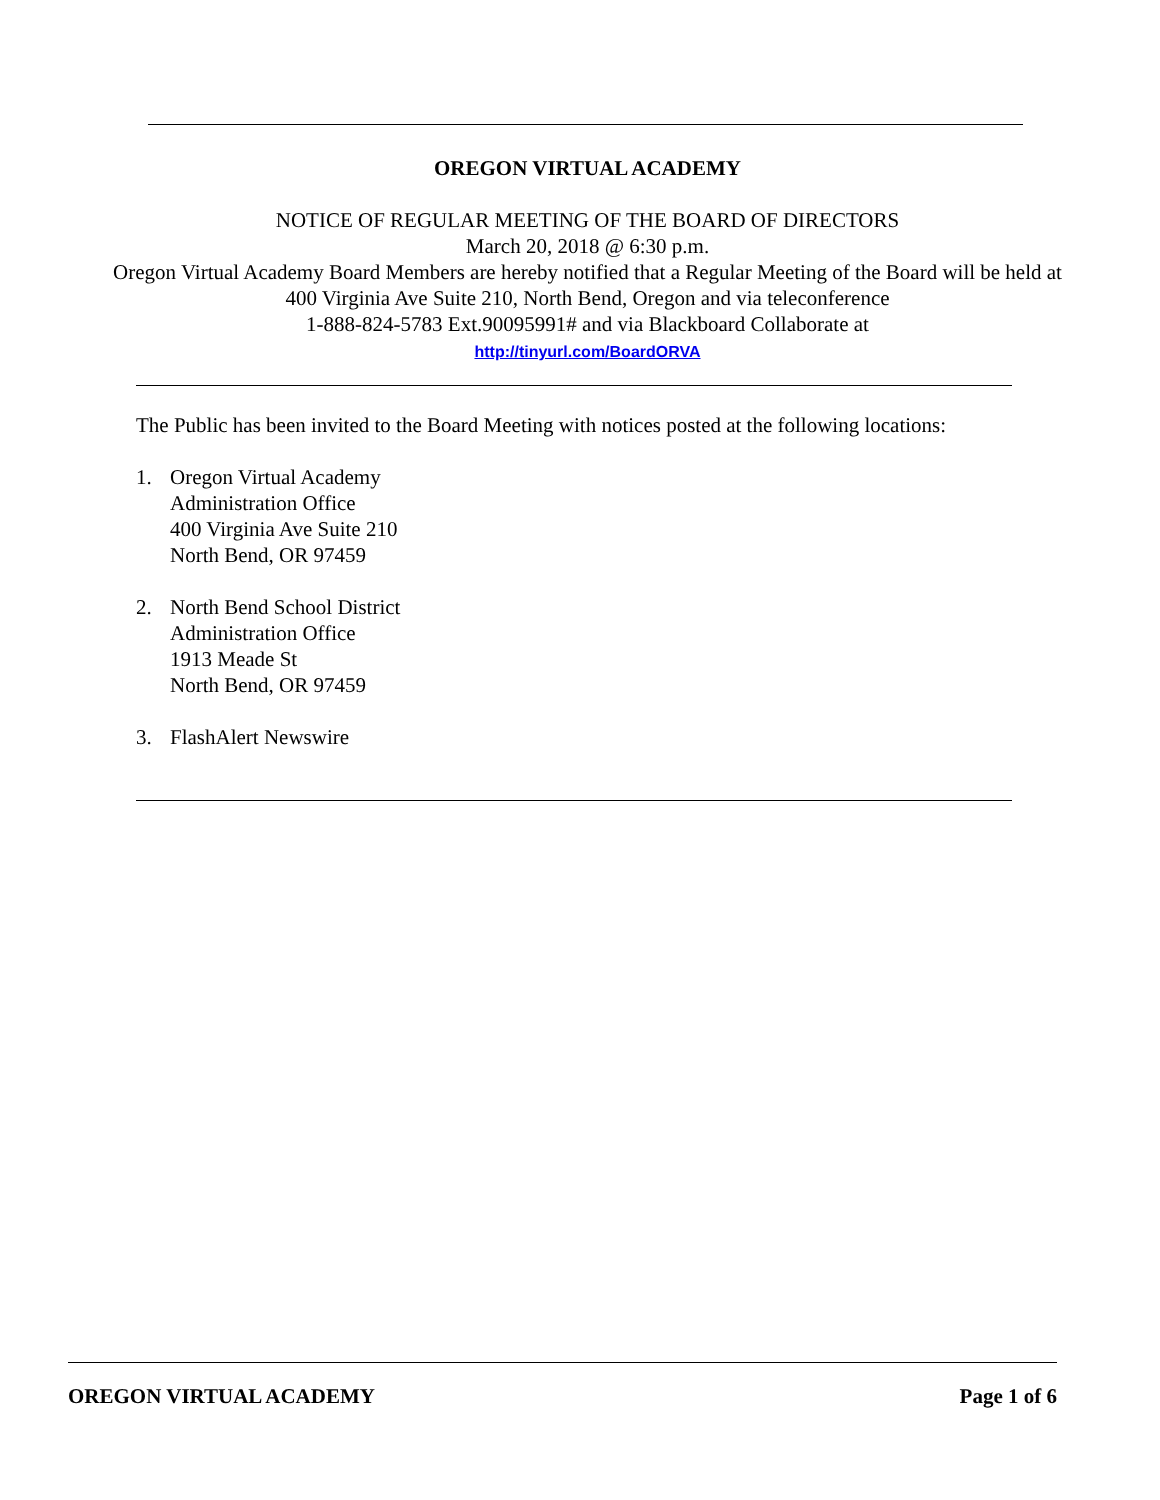OREGON VIRTUAL ACADEMY
NOTICE OF REGULAR MEETING OF THE BOARD OF DIRECTORS
March 20, 2018 @ 6:30 p.m.
Oregon Virtual Academy Board Members are hereby notified that a Regular Meeting of the Board will be held at 400 Virginia Ave Suite 210, North Bend, Oregon and via teleconference
1-888-824-5783 Ext.90095991# and via Blackboard Collaborate at
http://tinyurl.com/BoardORVA
The Public has been invited to the Board Meeting with notices posted at the following locations:
1. Oregon Virtual Academy
Administration Office
400 Virginia Ave Suite 210
North Bend, OR 97459
2. North Bend School District
Administration Office
1913 Meade St
North Bend, OR 97459
3. FlashAlert Newswire
OREGON VIRTUAL ACADEMY Page 1 of 6